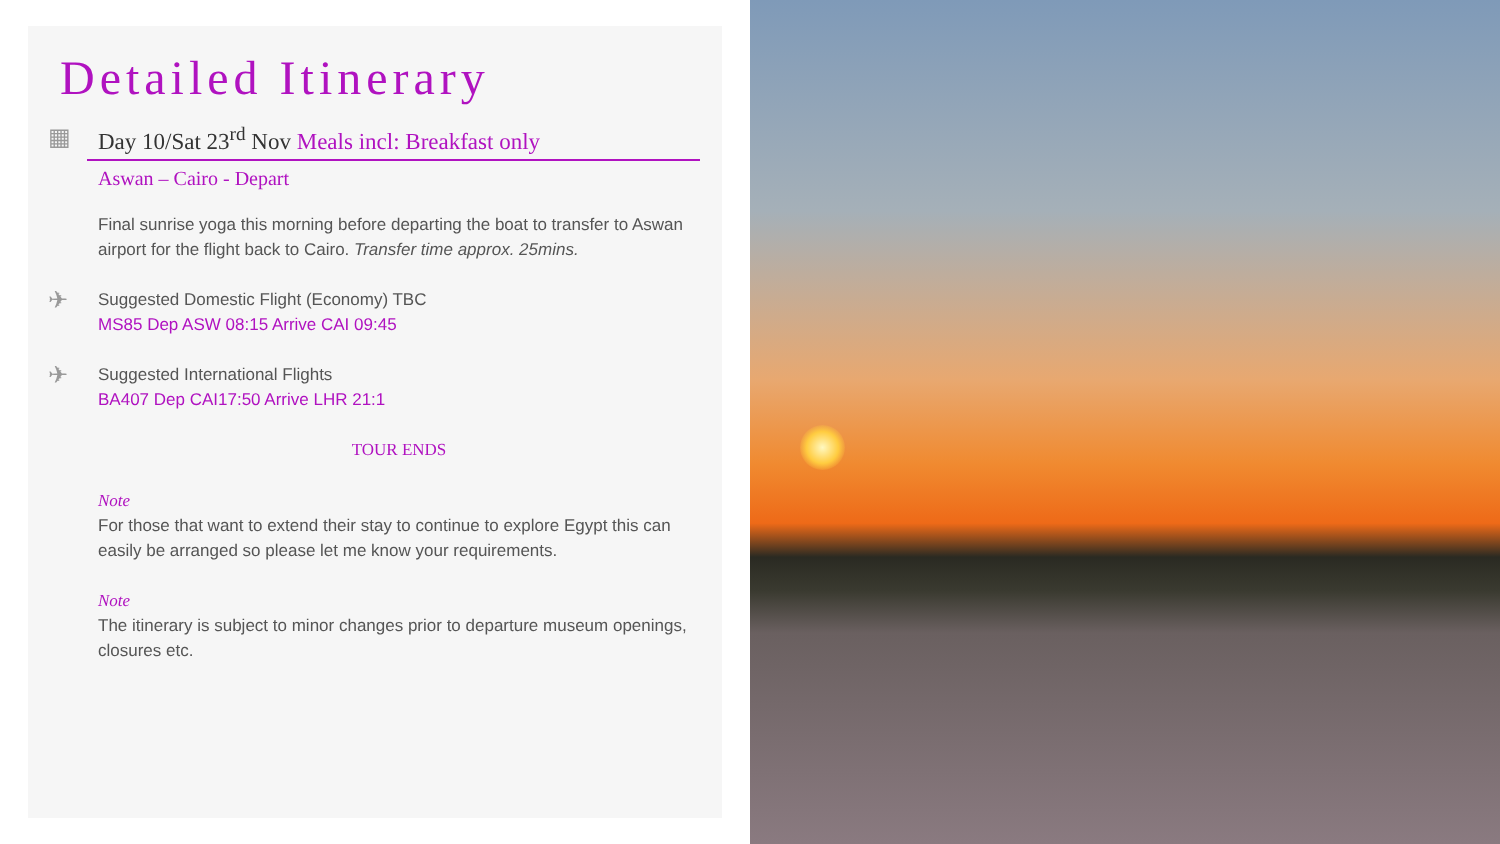Detailed Itinerary
▦
Day 10/Sat 23<sup>rd</sup> Nov Meals incl: Breakfast only
Aswan – Cairo - Depart
Final sunrise yoga this morning before departing the boat to transfer to Aswan airport for the flight back to Cairo. Transfer time approx. 25mins.
✈ Suggested Domestic Flight (Economy) TBC
MS85 Dep ASW 08:15 Arrive CAI 09:45
✈ Suggested International Flights
BA407 Dep CAI17:50 Arrive LHR 21:1
TOUR ENDS
Note
For those that want to extend their stay to continue to explore Egypt this can easily be arranged so please let me know your requirements.
Note
The itinerary is subject to minor changes prior to departure museum openings, closures etc.